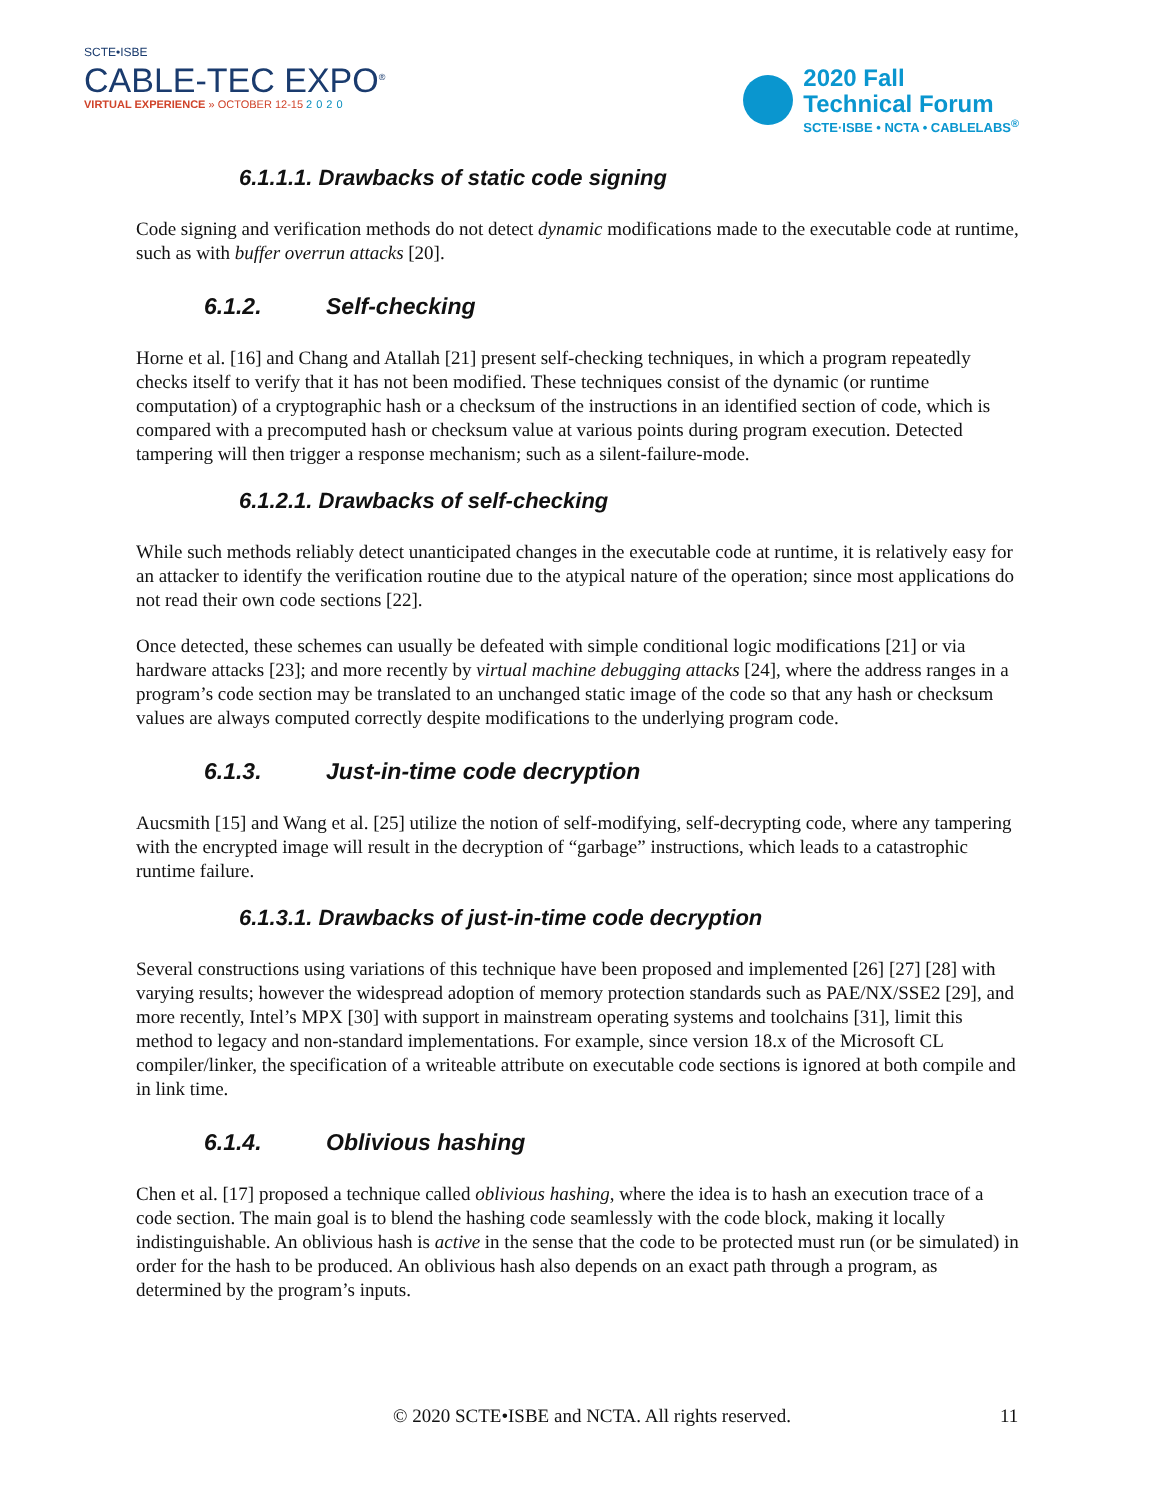SCTE•ISBE
CABLE-TEC EXPO<sup>®</sup>
VIRTUAL EXPERIENCE » OCTOBER 12-15 2020
2020 Fall
Technical Forum
SCTE·ISBE • NCTA • CABLELABS<sup>®</sup>
6.1.1.1. Drawbacks of static code signing
Code signing and verification methods do not detect dynamic modifications made to the executable code at runtime, such as with buffer overrun attacks [20].
6.1.2. Self-checking
Horne et al. [16] and Chang and Atallah [21] present self-checking techniques, in which a program repeatedly checks itself to verify that it has not been modified. These techniques consist of the dynamic (or runtime computation) of a cryptographic hash or a checksum of the instructions in an identified section of code, which is compared with a precomputed hash or checksum value at various points during program execution. Detected tampering will then trigger a response mechanism; such as a silent-failure-mode.
6.1.2.1. Drawbacks of self-checking
While such methods reliably detect unanticipated changes in the executable code at runtime, it is relatively easy for an attacker to identify the verification routine due to the atypical nature of the operation; since most applications do not read their own code sections [22].
Once detected, these schemes can usually be defeated with simple conditional logic modifications [21] or via hardware attacks [23]; and more recently by virtual machine debugging attacks [24], where the address ranges in a program’s code section may be translated to an unchanged static image of the code so that any hash or checksum values are always computed correctly despite modifications to the underlying program code.
6.1.3. Just-in-time code decryption
Aucsmith [15] and Wang et al. [25] utilize the notion of self-modifying, self-decrypting code, where any tampering with the encrypted image will result in the decryption of “garbage” instructions, which leads to a catastrophic runtime failure.
6.1.3.1. Drawbacks of just-in-time code decryption
Several constructions using variations of this technique have been proposed and implemented [26] [27] [28] with varying results; however the widespread adoption of memory protection standards such as PAE/NX/SSE2 [29], and more recently, Intel’s MPX [30] with support in mainstream operating systems and toolchains [31], limit this method to legacy and non-standard implementations. For example, since version 18.x of the Microsoft CL compiler/linker, the specification of a writeable attribute on executable code sections is ignored at both compile and in link time.
6.1.4. Oblivious hashing
Chen et al. [17] proposed a technique called oblivious hashing, where the idea is to hash an execution trace of a code section. The main goal is to blend the hashing code seamlessly with the code block, making it locally indistinguishable. An oblivious hash is active in the sense that the code to be protected must run (or be simulated) in order for the hash to be produced. An oblivious hash also depends on an exact path through a program, as determined by the program’s inputs.
© 2020 SCTE•ISBE and NCTA. All rights reserved. 11